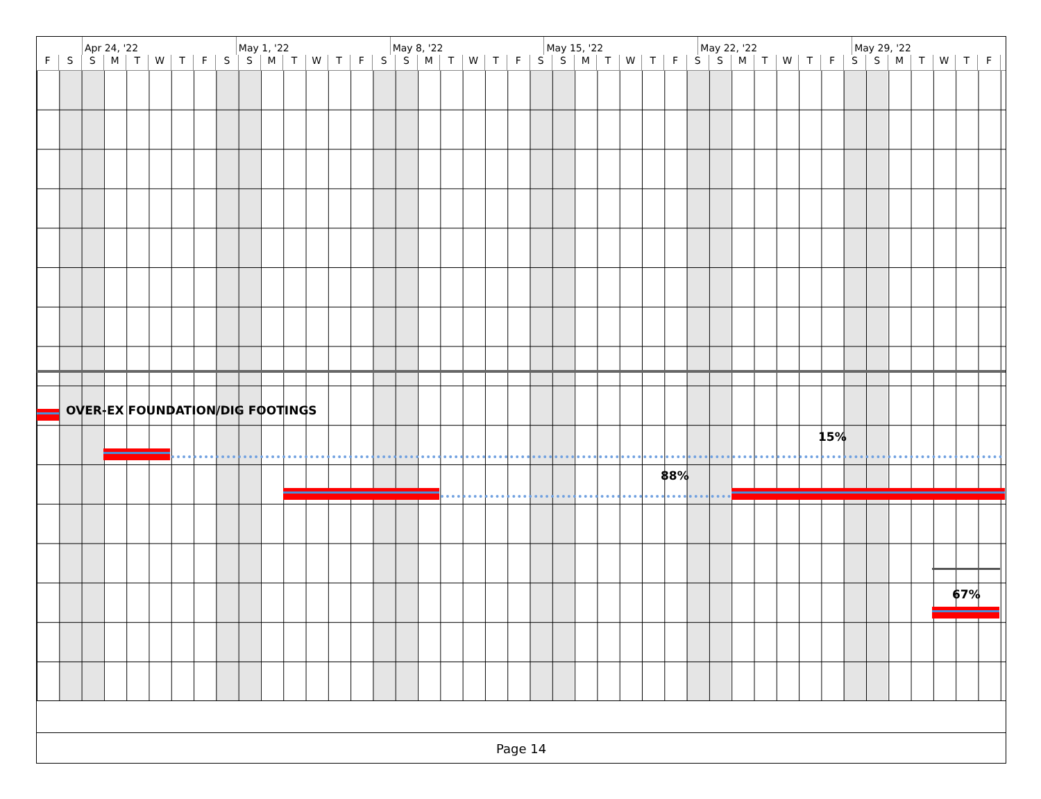Apr 24, '22 May 1, '22 May 8, '22 May 15, '22 May 22, '22 May 29, '22
F S S M T W T F S S M T W T F S S M T W T F S S M T W T F S S M T W T F S S M T W T F
OVER-EX FOUNDATION/DIG FOOTINGS
15%
88%
67%
Page 14